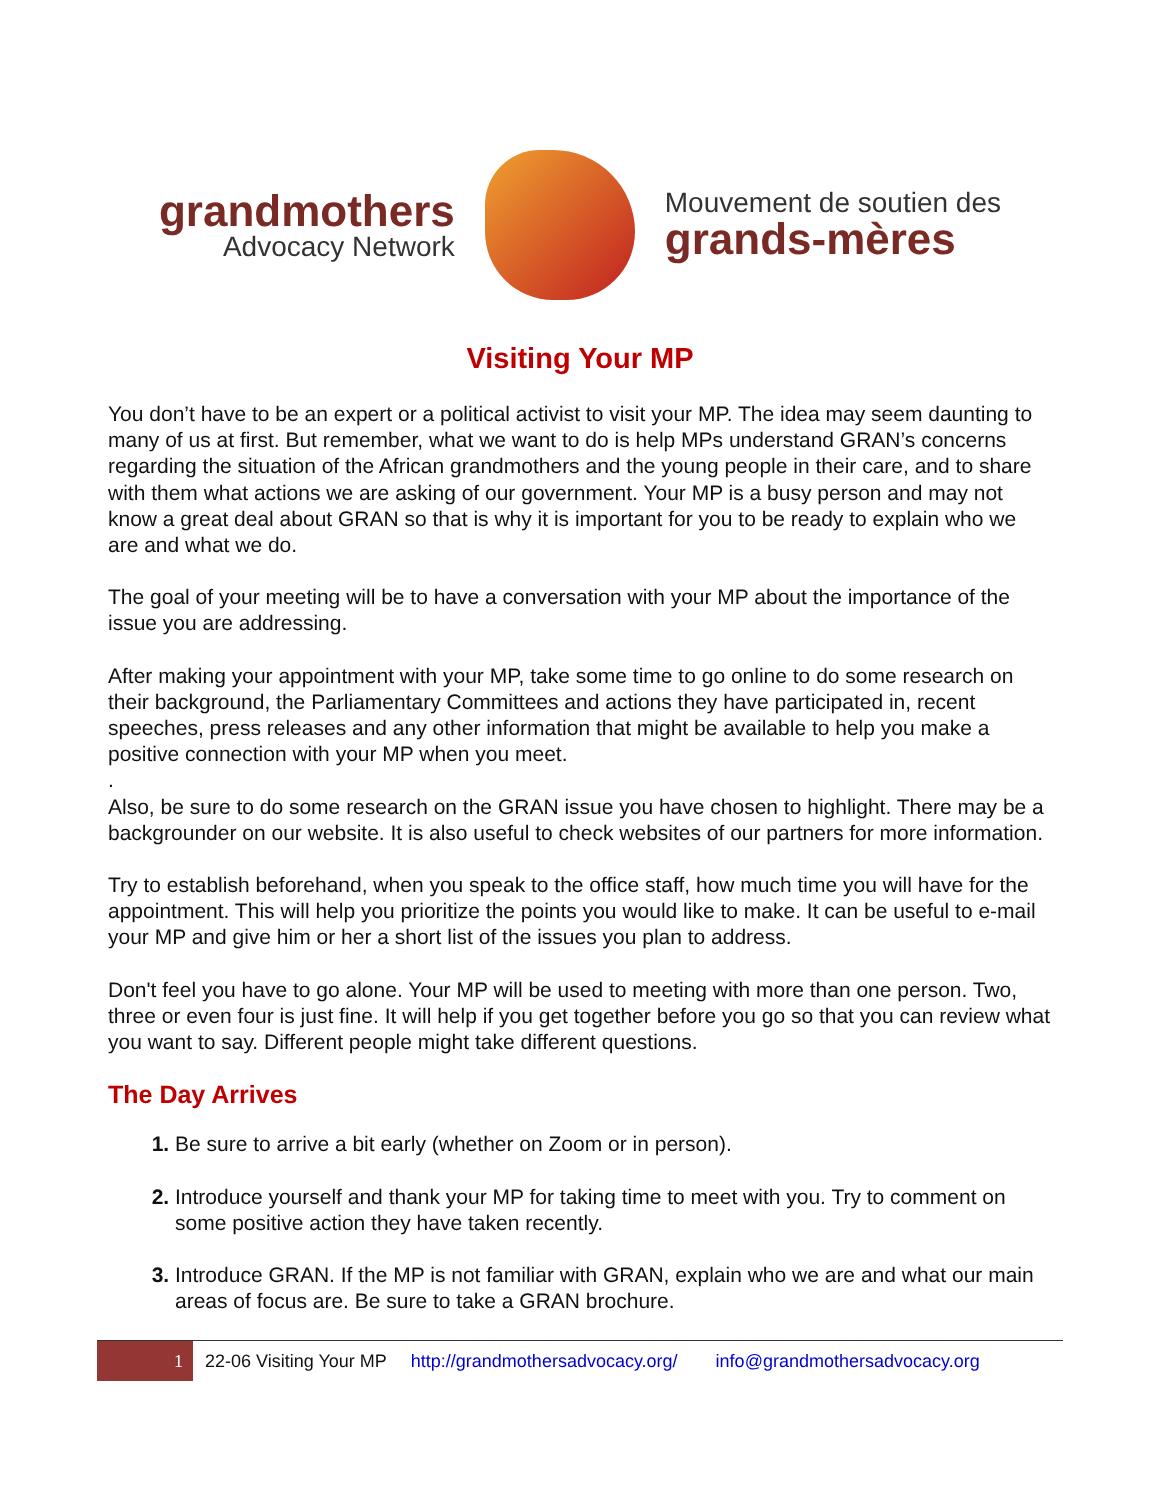grandmothers
Advocacy Network
Mouvement de soutien des
grands-mères
Visiting Your MP
You don’t have to be an expert or a political activist to visit your MP. The idea may seem daunting to many of us at first. But remember, what we want to do is help MPs understand GRAN’s concerns regarding the situation of the African grandmothers and the young people in their care, and to share with them what actions we are asking of our government. Your MP is a busy person and may not know a great deal about GRAN so that is why it is important for you to be ready to explain who we are and what we do.
The goal of your meeting will be to have a conversation with your MP about the importance of the issue you are addressing.
After making your appointment with your MP, take some time to go online to do some research on their background, the Parliamentary Committees and actions they have participated in, recent speeches, press releases and any other information that might be available to help you make a positive connection with your MP when you meet.
.
Also, be sure to do some research on the GRAN issue you have chosen to highlight. There may be a backgrounder on our website. It is also useful to check websites of our partners for more information.
Try to establish beforehand, when you speak to the office staff, how much time you will have for the appointment. This will help you prioritize the points you would like to make. It can be useful to e-mail your MP and give him or her a short list of the issues you plan to address.
Don't feel you have to go alone. Your MP will be used to meeting with more than one person. Two, three or even four is just fine. It will help if you get together before you go so that you can review what you want to say. Different people might take different questions.
The Day Arrives
Be sure to arrive a bit early (whether on Zoom or in person).
Introduce yourself and thank your MP for taking time to meet with you. Try to comment on some positive action they have taken recently.
Introduce GRAN. If the MP is not familiar with GRAN, explain who we are and what our main areas of focus are. Be sure to take a GRAN brochure.
1
22-06 Visiting Your MP http://grandmothersadvocacy.org/ info@grandmothersadvocacy.org